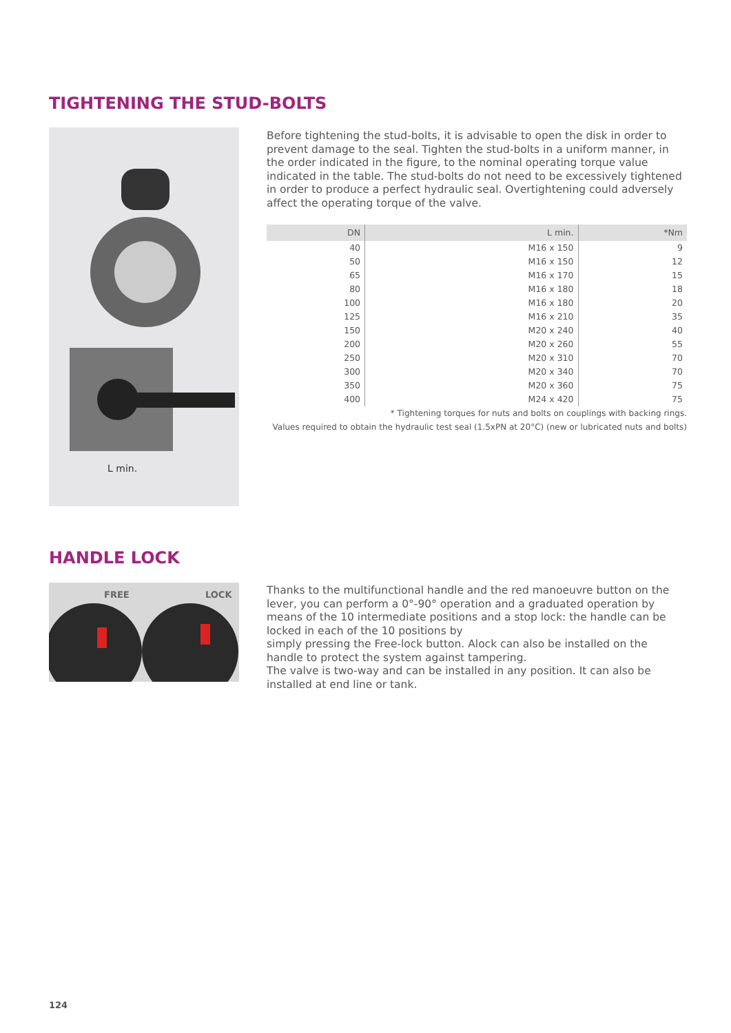TIGHTENING THE STUD-BOLTS
L min.
Before tightening the stud-bolts, it is advisable to open the disk in order to prevent damage to the seal. Tighten the stud-bolts in a uniform manner, in the order indicated in the figure, to the nominal operating torque value indicated in the table. The stud-bolts do not need to be excessively tightened in order to produce a perfect hydraulic seal. Overtightening could adversely affect the operating torque of the valve.
| DN | L min. | *Nm |
| --- | --- | --- |
| 40 | M16 x 150 | 9 |
| 50 | M16 x 150 | 12 |
| 65 | M16 x 170 | 15 |
| 80 | M16 x 180 | 18 |
| 100 | M16 x 180 | 20 |
| 125 | M16 x 210 | 35 |
| 150 | M20 x 240 | 40 |
| 200 | M20 x 260 | 55 |
| 250 | M20 x 310 | 70 |
| 300 | M20 x 340 | 70 |
| 350 | M20 x 360 | 75 |
| 400 | M24 x 420 | 75 |
* Tightening torques for nuts and bolts on couplings with backing rings.
Values required to obtain the hydraulic test seal (1.5xPN at 20°C) (new or lubricated nuts and bolts)
HANDLE LOCK
FREE
LOCK
Thanks to the multifunctional handle and the red manoeuvre button on the lever, you can perform a 0°-90° operation and a graduated operation by means of the 10 intermediate positions and a stop lock: the handle can be locked in each of the 10 positions by
simply pressing the Free-lock button. Alock can also be installed on the handle to protect the system against tampering.
The valve is two-way and can be installed in any position. It can also be installed at end line or tank.
124